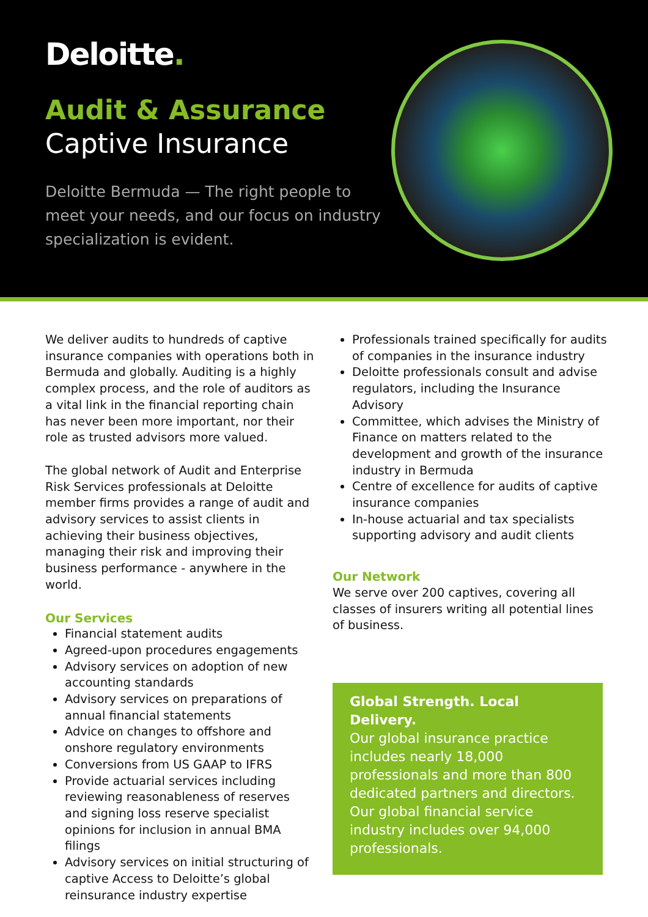Deloitte.
Audit & Assurance
Captive Insurance
Deloitte Bermuda — The right people to meet your needs, and our focus on industry specialization is evident.
We deliver audits to hundreds of captive insurance companies with operations both in Bermuda and globally. Auditing is a highly complex process, and the role of auditors as a vital link in the financial reporting chain has never been more important, nor their role as trusted advisors more valued.
The global network of Audit and Enterprise Risk Services professionals at Deloitte member firms provides a range of audit and advisory services to assist clients in achieving their business objectives, managing their risk and improving their business performance - anywhere in the world.
Our Services
Financial statement audits
Agreed-upon procedures engagements
Advisory services on adoption of new accounting standards
Advisory services on preparations of annual financial statements
Advice on changes to offshore and onshore regulatory environments
Conversions from US GAAP to IFRS
Provide actuarial services including reviewing reasonableness of reserves and signing loss reserve specialist opinions for inclusion in annual BMA filings
Advisory services on initial structuring of captive Access to Deloitte’s global reinsurance industry expertise
Professionals trained specifically for audits of companies in the insurance industry
Deloitte professionals consult and advise regulators, including the Insurance Advisory
Committee, which advises the Ministry of Finance on matters related to the development and growth of the insurance industry in Bermuda
Centre of excellence for audits of captive insurance companies
In-house actuarial and tax specialists supporting advisory and audit clients
Our Network
We serve over 200 captives, covering all classes of insurers writing all potential lines of business.
Global Strength. Local Delivery.
Our global insurance practice includes nearly 18,000 professionals and more than 800 dedicated partners and directors. Our global financial service industry includes over 94,000 professionals.